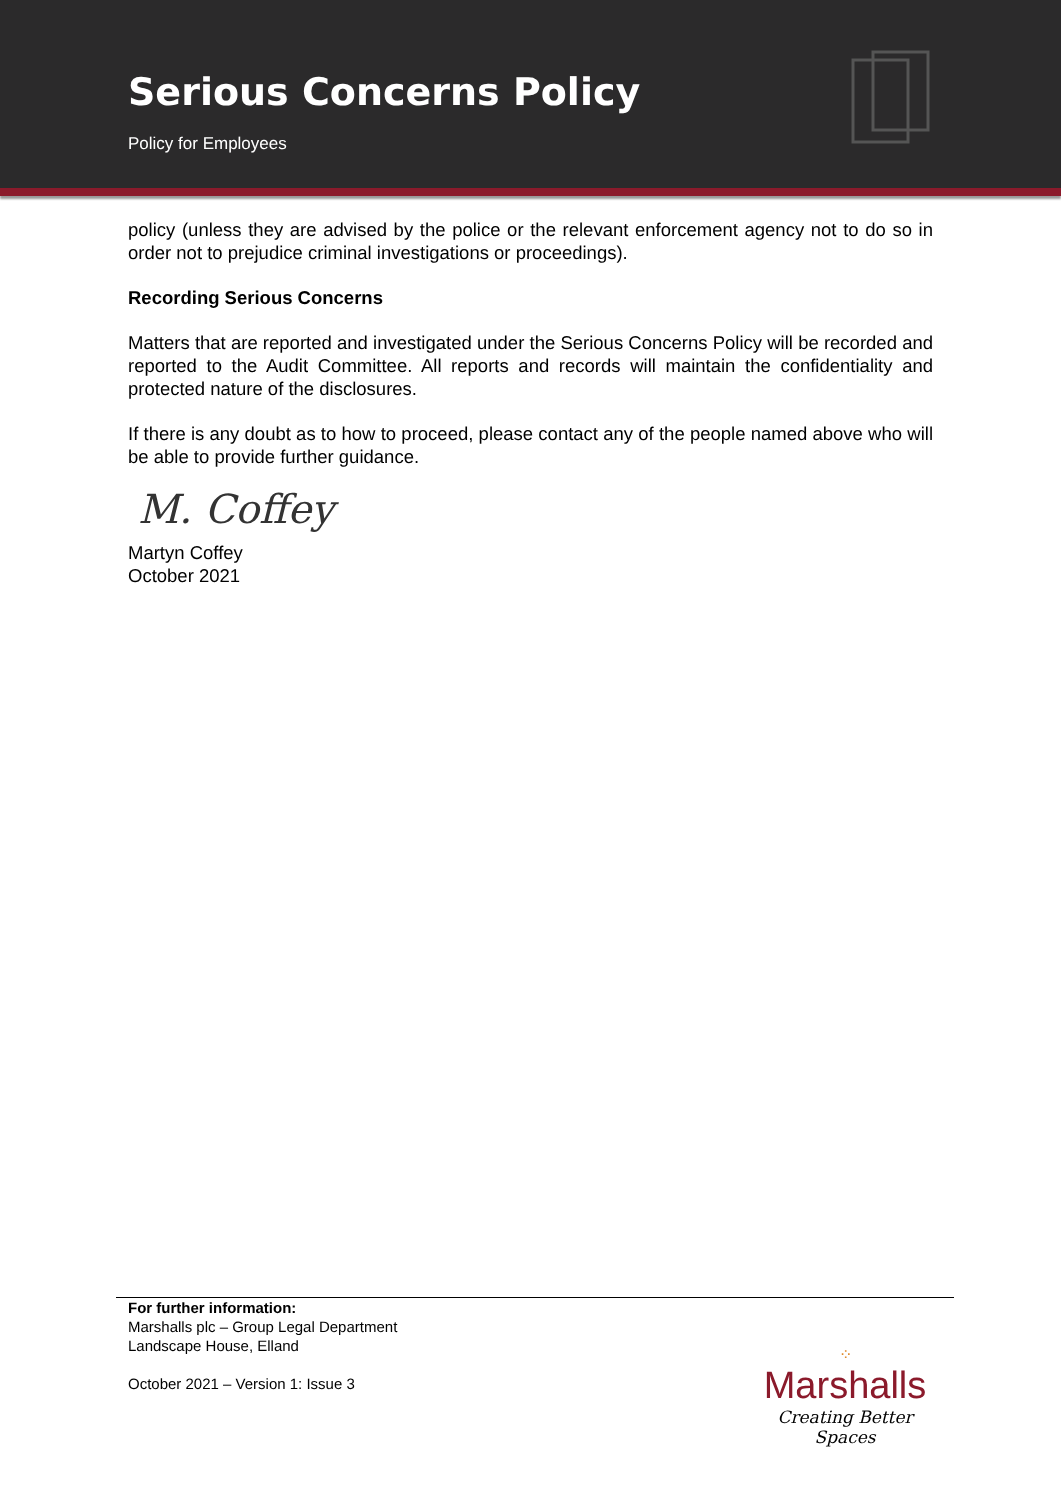Serious Concerns Policy
Policy for Employees
policy (unless they are advised by the police or the relevant enforcement agency not to do so in order not to prejudice criminal investigations or proceedings).
Recording Serious Concerns
Matters that are reported and investigated under the Serious Concerns Policy will be recorded and reported to the Audit Committee. All reports and records will maintain the confidentiality and protected nature of the disclosures.
If there is any doubt as to how to proceed, please contact any of the people named above who will be able to provide further guidance.
M. Coffey
Martyn Coffey
October 2021
For further information:
Marshalls plc – Group Legal Department
Landscape House, Elland
October 2021 – Version 1: Issue 3
⁘
Marshalls
Creating Better Spaces